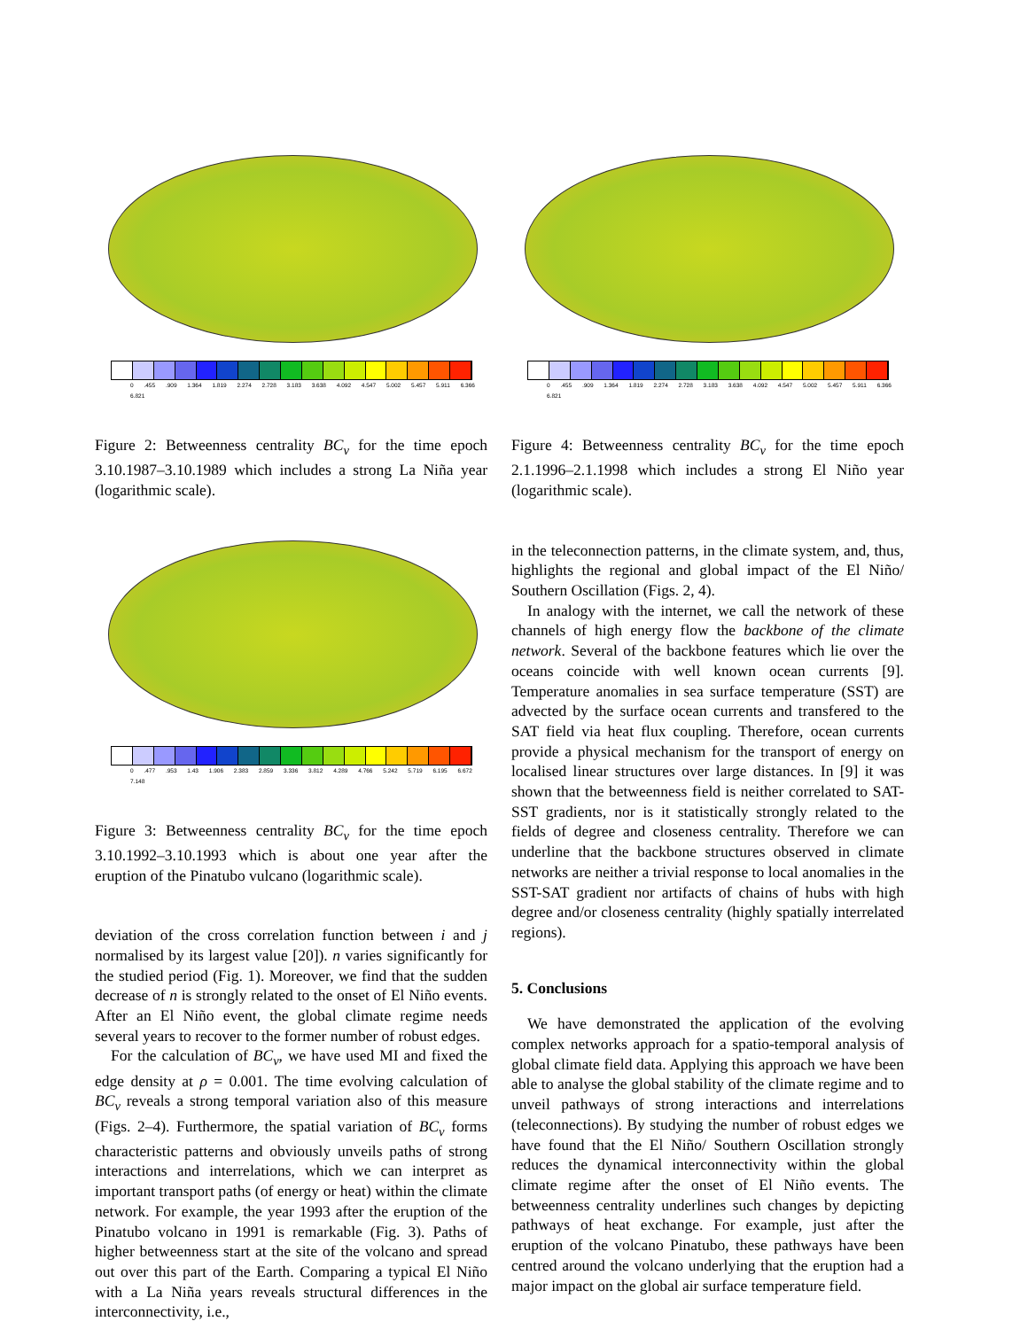0 .455 .909 1.364 1.819 2.274 2.728 3.183 3.638 4.092 4.547 5.002 5.457 5.911 6.366 6.821
Figure 2: Betweenness centrality BC<sub>v</sub> for the time epoch 3.10.1987–3.10.1989 which includes a strong La Niña year (logarithmic scale).
0 .477 .953 1.43 1.906 2.383 2.859 3.336 3.812 4.289 4.766 5.242 5.719 6.195 6.672 7.148
Figure 3: Betweenness centrality BC<sub>v</sub> for the time epoch 3.10.1992–3.10.1993 which is about one year after the eruption of the Pinatubo vulcano (logarithmic scale).
deviation of the cross correlation function between i and j normalised by its largest value [20]). n varies significantly for the studied period (Fig. 1). Moreover, we find that the sudden decrease of n is strongly related to the onset of El Niño events. After an El Niño event, the global climate regime needs several years to recover to the former number of robust edges.
For the calculation of BC<sub>v</sub>, we have used MI and fixed the edge density at ρ = 0.001. The time evolving calculation of BC<sub>v</sub> reveals a strong temporal variation also of this measure (Figs. 2–4). Furthermore, the spatial variation of BC<sub>v</sub> forms characteristic patterns and obviously unveils paths of strong interactions and interrelations, which we can interpret as important transport paths (of energy or heat) within the climate network. For example, the year 1993 after the eruption of the Pinatubo volcano in 1991 is remarkable (Fig. 3). Paths of higher betweenness start at the site of the volcano and spread out over this part of the Earth. Comparing a typical El Niño with a La Niña years reveals structural differences in the interconnectivity, i.e.,
0 .455 .909 1.364 1.819 2.274 2.728 3.183 3.638 4.092 4.547 5.002 5.457 5.911 6.366 6.821
Figure 4: Betweenness centrality BC<sub>v</sub> for the time epoch 2.1.1996–2.1.1998 which includes a strong El Niño year (logarithmic scale).
in the teleconnection patterns, in the climate system, and, thus, highlights the regional and global impact of the El Niño/ Southern Oscillation (Figs. 2, 4).
In analogy with the internet, we call the network of these channels of high energy flow the backbone of the climate network. Several of the backbone features which lie over the oceans coincide with well known ocean currents [9]. Temperature anomalies in sea surface temperature (SST) are advected by the surface ocean currents and transfered to the SAT field via heat flux coupling. Therefore, ocean currents provide a physical mechanism for the transport of energy on localised linear structures over large distances. In [9] it was shown that the betweenness field is neither correlated to SAT-SST gradients, nor is it statistically strongly related to the fields of degree and closeness centrality. Therefore we can underline that the backbone structures observed in climate networks are neither a trivial response to local anomalies in the SST-SAT gradient nor artifacts of chains of hubs with high degree and/or closeness centrality (highly spatially interrelated regions).
5. Conclusions
We have demonstrated the application of the evolving complex networks approach for a spatio-temporal analysis of global climate field data. Applying this approach we have been able to analyse the global stability of the climate regime and to unveil pathways of strong interactions and interrelations (teleconnections). By studying the number of robust edges we have found that the El Niño/ Southern Oscillation strongly reduces the dynamical interconnectivity within the global climate regime after the onset of El Niño events. The betweenness centrality underlines such changes by depicting pathways of heat exchange. For example, just after the eruption of the volcano Pinatubo, these pathways have been centred around the volcano underlying that the eruption had a major impact on the global air surface temperature field.